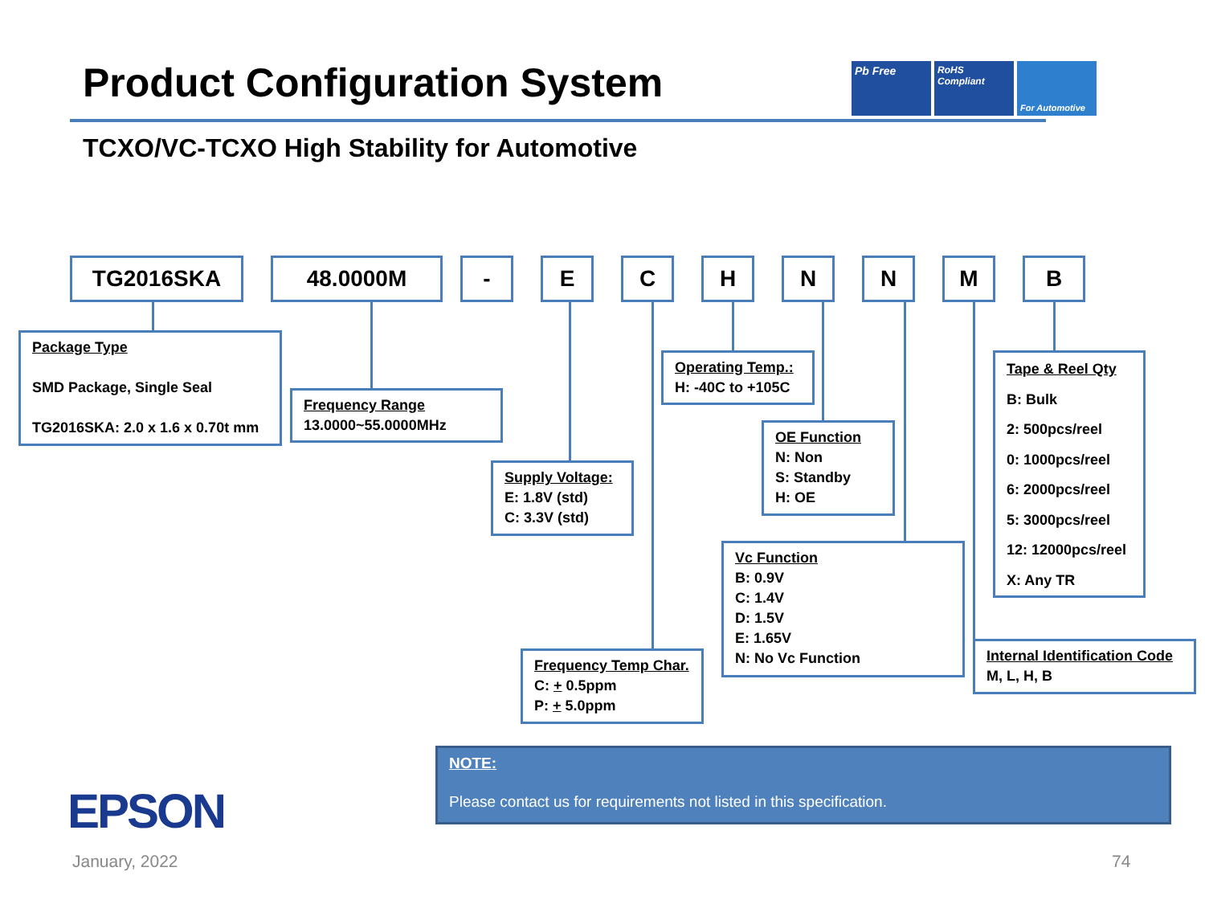Product Configuration System
Pb Free
RoHS Compliant For Automotive
TCXO/VC-TCXO High Stability for Automotive
TG2016SKA 48.0000M - E C H N N M B
Package Type
SMD Package, Single Seal
TG2016SKA: 2.0 x 1.6 x 0.70t mm
Frequency Range
13.0000~55.0000MHz
Supply Voltage:
E: 1.8V (std)
C: 3.3V (std)
Operating Temp.:
H: -40C to +105C
OE Function
N: Non
S: Standby
H: OE
Vc Function
B: 0.9V
C: 1.4V
D: 1.5V
E: 1.65V
N: No Vc Function
Frequency Temp Char.
C: + 0.5ppm
P: + 5.0ppm
Tape & Reel Qty
B: Bulk
2: 500pcs/reel
0: 1000pcs/reel
6: 2000pcs/reel
5: 3000pcs/reel
12: 12000pcs/reel
X: Any TR
Internal Identification Code
M, L, H, B
NOTE:
Please contact us for requirements not listed in this specification.
EPSON
January, 2022 74